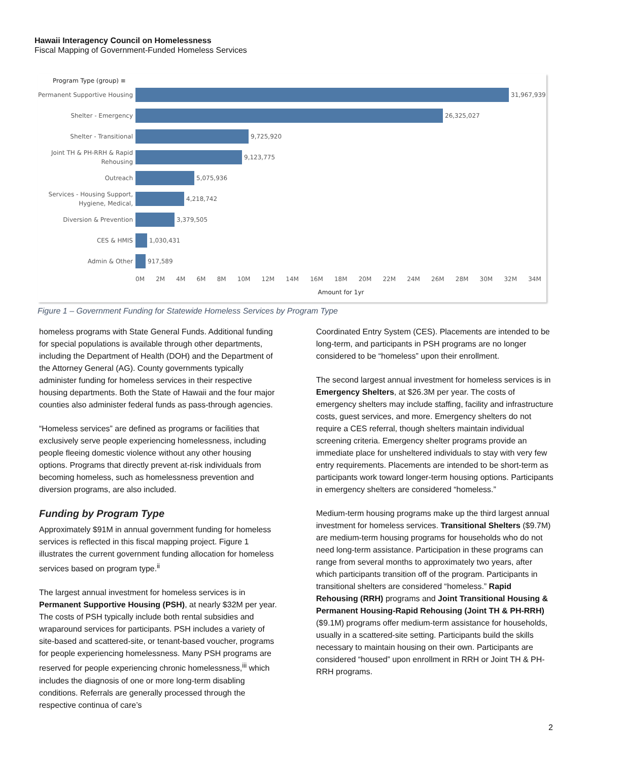Hawaii Interagency Council on Homelessness
Fiscal Mapping of Government-Funded Homeless Services
Program Type (group) ≡
Permanent Supportive Housing
31,967,939
Shelter - Emergency
26,325,027
Shelter - Transitional
9,725,920
Joint TH & PH-RRH & Rapid Rehousing
9,123,775
Outreach
5,075,936
Services - Housing Support, Hygiene, Medical,
4,218,742
Diversion & Prevention
3,379,505
CES & HMIS
1,030,431
Admin & Other
917,589
0M 2M 4M 6M 8M 10M 12M 14M 16M 18M 20M 22M 24M 26M 28M 30M 32M 34M
Amount for 1yr
Figure 1 – Government Funding for Statewide Homeless Services by Program Type
homeless programs with State General Funds. Additional funding for special populations is available through other departments, including the Department of Health (DOH) and the Department of the Attorney General (AG). County governments typically administer funding for homeless services in their respective housing departments. Both the State of Hawaii and the four major counties also administer federal funds as pass-through agencies.
“Homeless services” are defined as programs or facilities that exclusively serve people experiencing homelessness, including people fleeing domestic violence without any other housing options. Programs that directly prevent at-risk individuals from becoming homeless, such as homelessness prevention and diversion programs, are also included.
Funding by Program Type
Approximately $91M in annual government funding for homeless services is reflected in this fiscal mapping project. Figure 1 illustrates the current government funding allocation for homeless services based on program type.<sup>ii</sup>
The largest annual investment for homeless services is in Permanent Supportive Housing (PSH), at nearly $32M per year. The costs of PSH typically include both rental subsidies and wraparound services for participants. PSH includes a variety of site-based and scattered-site, or tenant-based voucher, programs for people experiencing homelessness. Many PSH programs are reserved for people experiencing chronic homelessness,<sup>iii</sup> which includes the diagnosis of one or more long-term disabling conditions. Referrals are generally processed through the respective continua of care’s
Coordinated Entry System (CES). Placements are intended to be long-term, and participants in PSH programs are no longer considered to be “homeless” upon their enrollment.
The second largest annual investment for homeless services is in Emergency Shelters, at $26.3M per year. The costs of emergency shelters may include staffing, facility and infrastructure costs, guest services, and more. Emergency shelters do not require a CES referral, though shelters maintain individual screening criteria. Emergency shelter programs provide an immediate place for unsheltered individuals to stay with very few entry requirements. Placements are intended to be short-term as participants work toward longer-term housing options. Participants in emergency shelters are considered “homeless.”
Medium-term housing programs make up the third largest annual investment for homeless services. Transitional Shelters ($9.7M) are medium-term housing programs for households who do not need long-term assistance. Participation in these programs can range from several months to approximately two years, after which participants transition off of the program. Participants in transitional shelters are considered “homeless.” Rapid Rehousing (RRH) programs and Joint Transitional Housing & Permanent Housing-Rapid Rehousing (Joint TH & PH-RRH) ($9.1M) programs offer medium-term assistance for households, usually in a scattered-site setting. Participants build the skills necessary to maintain housing on their own. Participants are considered “housed” upon enrollment in RRH or Joint TH & PH-RRH programs.
2